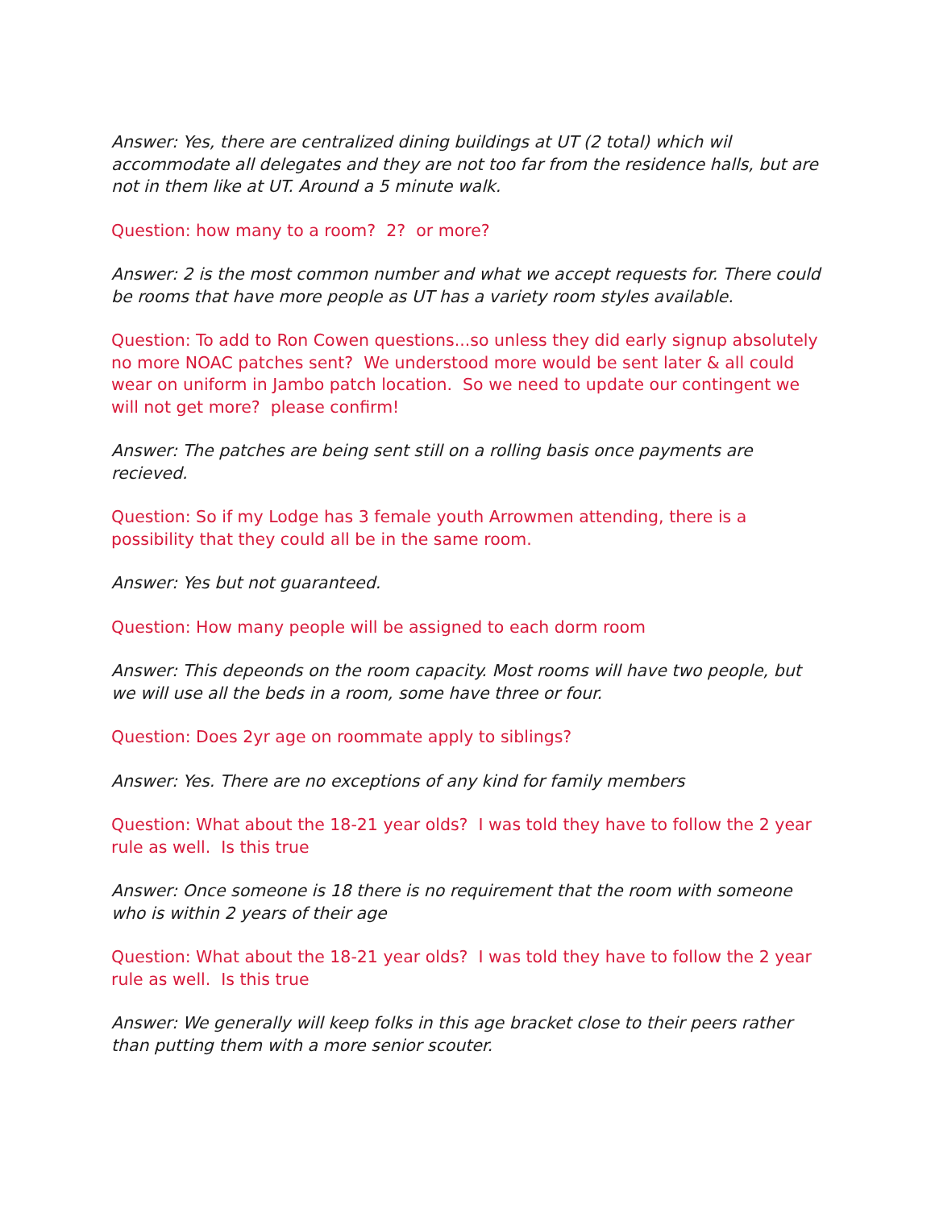Answer: Yes, there are centralized dining buildings at UT (2 total) which wil accommodate all delegates and they are not too far from the residence halls, but are not in them like at UT. Around a 5 minute walk.
Question: how many to a room? 2? or more?
Answer: 2 is the most common number and what we accept requests for. There could be rooms that have more people as UT has a variety room styles available.
Question: To add to Ron Cowen questions...so unless they did early signup absolutely no more NOAC patches sent? We understood more would be sent later & all could wear on uniform in Jambo patch location. So we need to update our contingent we will not get more? please confirm!
Answer: The patches are being sent still on a rolling basis once payments are recieved.
Question: So if my Lodge has 3 female youth Arrowmen attending, there is a possibility that they could all be in the same room.
Answer: Yes but not guaranteed.
Question: How many people will be assigned to each dorm room
Answer: This depeonds on the room capacity. Most rooms will have two people, but we will use all the beds in a room, some have three or four.
Question: Does 2yr age on roommate apply to siblings?
Answer: Yes. There are no exceptions of any kind for family members
Question: What about the 18-21 year olds? I was told they have to follow the 2 year rule as well. Is this true
Answer: Once someone is 18 there is no requirement that the room with someone who is within 2 years of their age
Question: What about the 18-21 year olds? I was told they have to follow the 2 year rule as well. Is this true
Answer: We generally will keep folks in this age bracket close to their peers rather than putting them with a more senior scouter.